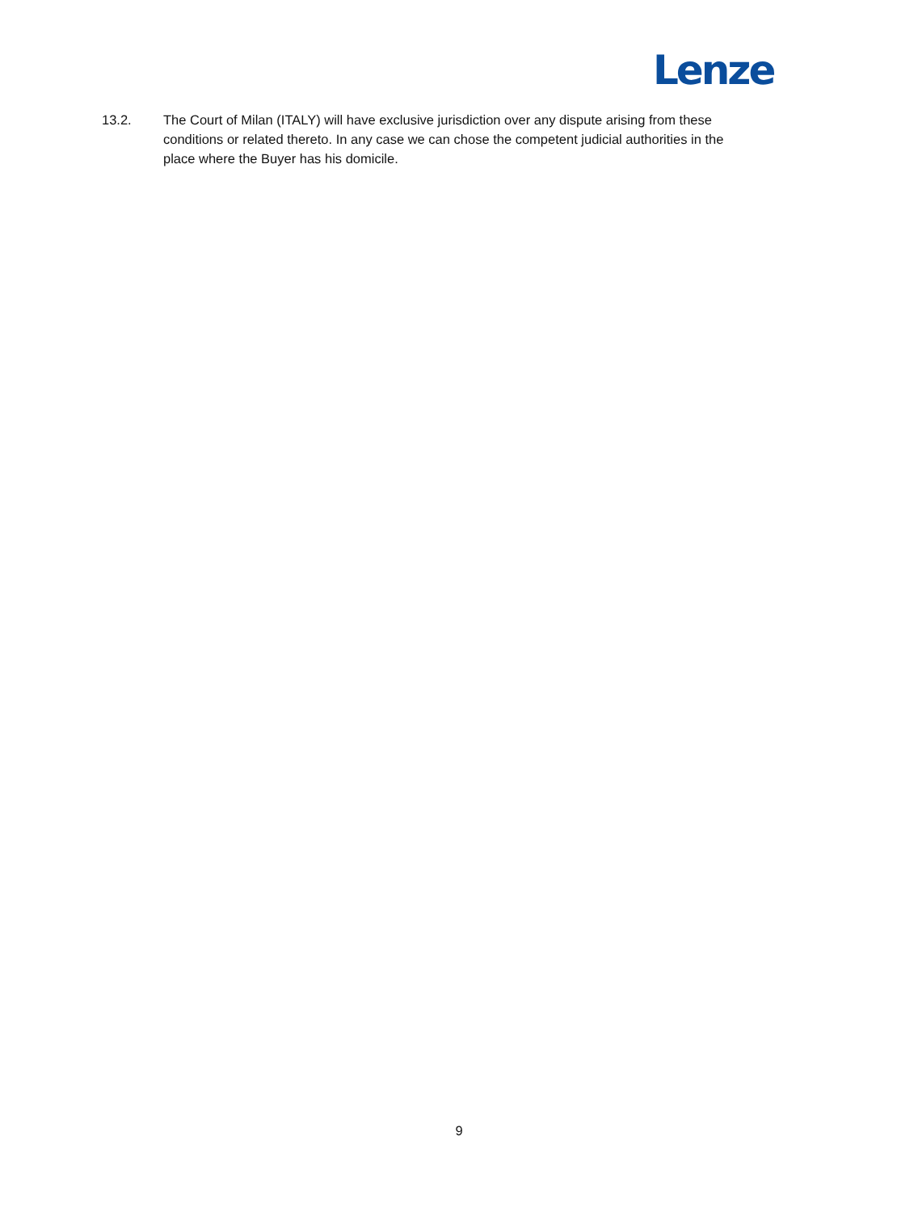Lenze
13.2. The Court of Milan (ITALY) will have exclusive jurisdiction over any dispute arising from these conditions or related thereto. In any case we can chose the competent judicial authorities in the place where the Buyer has his domicile.
9